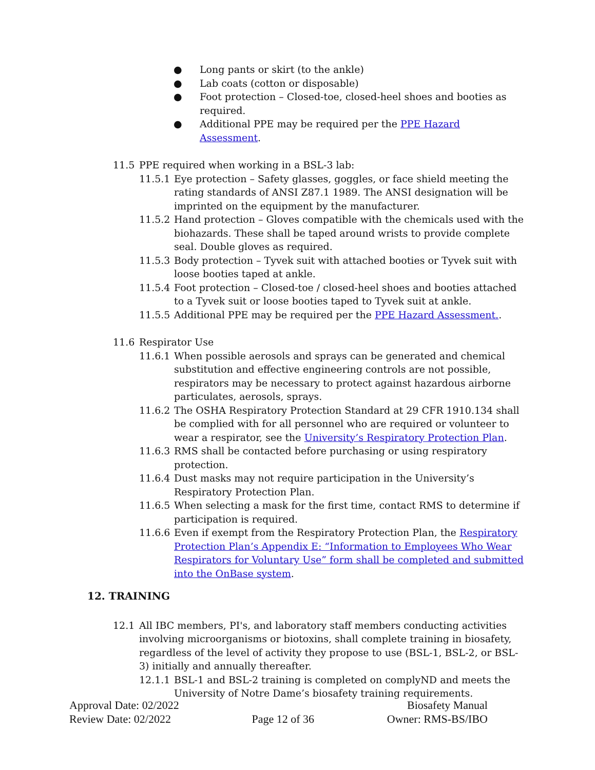● Long pants or skirt (to the ankle)
● Lab coats (cotton or disposable)
● Foot protection – Closed-toe, closed-heel shoes and booties as required.
● Additional PPE may be required per the PPE Hazard Assessment.
11.5 PPE required when working in a BSL-3 lab:
11.5.1 Eye protection – Safety glasses, goggles, or face shield meeting the rating standards of ANSI Z87.1 1989. The ANSI designation will be imprinted on the equipment by the manufacturer.
11.5.2 Hand protection – Gloves compatible with the chemicals used with the biohazards. These shall be taped around wrists to provide complete seal. Double gloves as required.
11.5.3 Body protection – Tyvek suit with attached booties or Tyvek suit with loose booties taped at ankle.
11.5.4 Foot protection – Closed-toe / closed-heel shoes and booties attached to a Tyvek suit or loose booties taped to Tyvek suit at ankle.
11.5.5 Additional PPE may be required per the PPE Hazard Assessment..
11.6 Respirator Use
11.6.1 When possible aerosols and sprays can be generated and chemical substitution and effective engineering controls are not possible, respirators may be necessary to protect against hazardous airborne particulates, aerosols, sprays.
11.6.2 The OSHA Respiratory Protection Standard at 29 CFR 1910.134 shall be complied with for all personnel who are required or volunteer to wear a respirator, see the University’s Respiratory Protection Plan.
11.6.3 RMS shall be contacted before purchasing or using respiratory protection.
11.6.4 Dust masks may not require participation in the University’s Respiratory Protection Plan.
11.6.5 When selecting a mask for the first time, contact RMS to determine if participation is required.
11.6.6 Even if exempt from the Respiratory Protection Plan, the Respiratory Protection Plan’s Appendix E: “Information to Employees Who Wear Respirators for Voluntary Use” form shall be completed and submitted into the OnBase system.
12. TRAINING
12.1 All IBC members, PI's, and laboratory staff members conducting activities involving microorganisms or biotoxins, shall complete training in biosafety, regardless of the level of activity they propose to use (BSL-1, BSL-2, or BSL-3) initially and annually thereafter.
12.1.1 BSL-1 and BSL-2 training is completed on complyND and meets the University of Notre Dame’s biosafety training requirements.
Approval Date: 02/2022
Review Date: 02/2022
Page 12 of 36 Biosafety Manual
Owner: RMS-BS/IBO